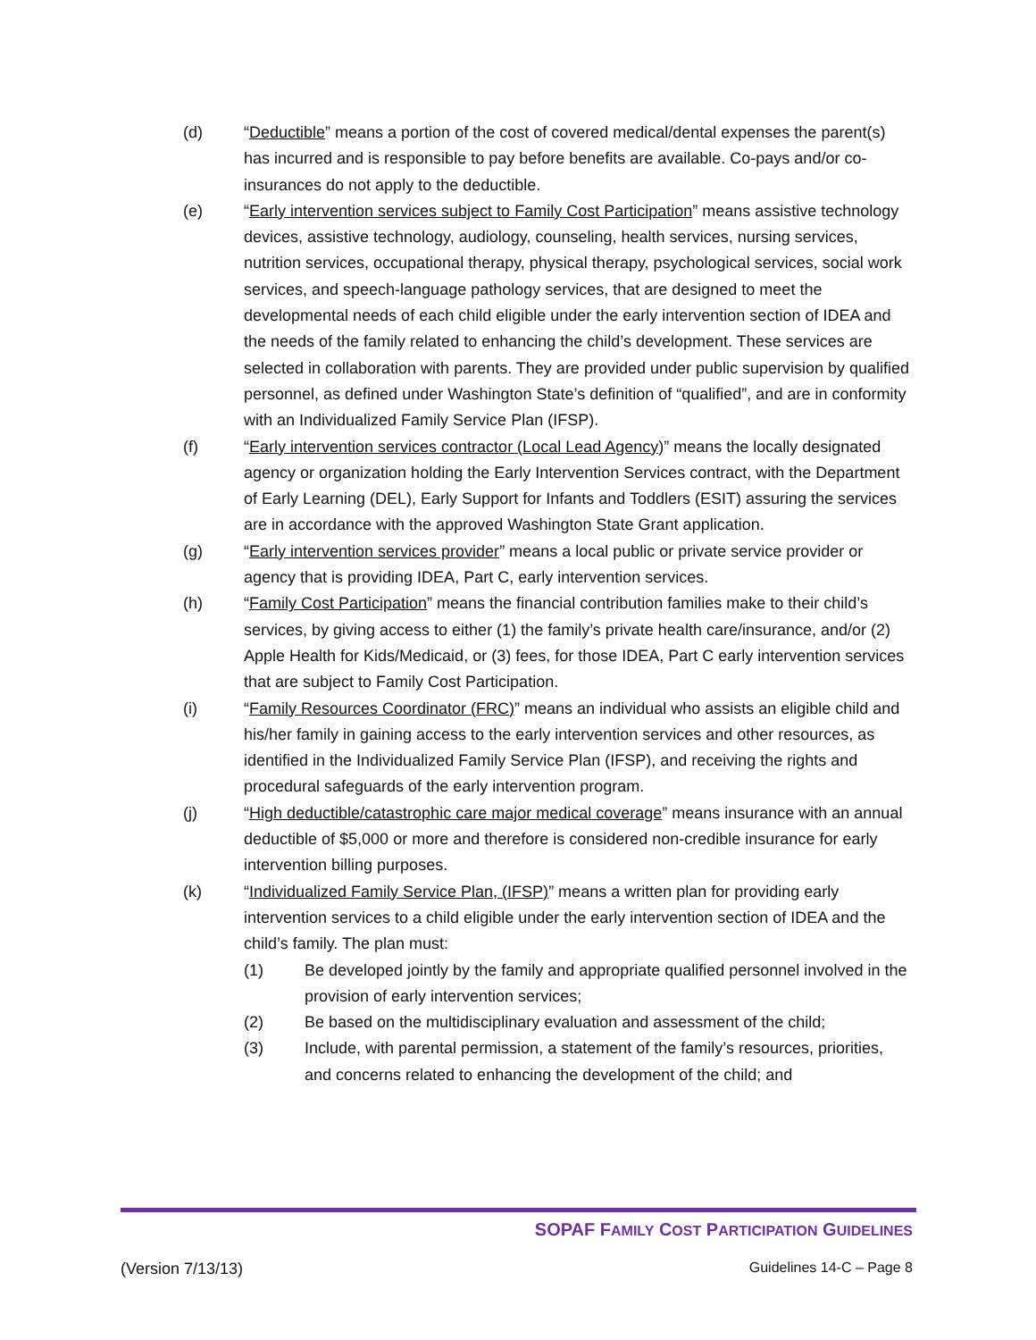(d) “Deductible” means a portion of the cost of covered medical/dental expenses the parent(s) has incurred and is responsible to pay before benefits are available. Co-pays and/or co-insurances do not apply to the deductible.
(e) “Early intervention services subject to Family Cost Participation” means assistive technology devices, assistive technology, audiology, counseling, health services, nursing services, nutrition services, occupational therapy, physical therapy, psychological services, social work services, and speech-language pathology services, that are designed to meet the developmental needs of each child eligible under the early intervention section of IDEA and the needs of the family related to enhancing the child’s development. These services are selected in collaboration with parents. They are provided under public supervision by qualified personnel, as defined under Washington State’s definition of “qualified”, and are in conformity with an Individualized Family Service Plan (IFSP).
(f) “Early intervention services contractor (Local Lead Agency)” means the locally designated agency or organization holding the Early Intervention Services contract, with the Department of Early Learning (DEL), Early Support for Infants and Toddlers (ESIT) assuring the services are in accordance with the approved Washington State Grant application.
(g) “Early intervention services provider” means a local public or private service provider or agency that is providing IDEA, Part C, early intervention services.
(h) “Family Cost Participation” means the financial contribution families make to their child’s services, by giving access to either (1) the family’s private health care/insurance, and/or (2) Apple Health for Kids/Medicaid, or (3) fees, for those IDEA, Part C early intervention services that are subject to Family Cost Participation.
(i) “Family Resources Coordinator (FRC)” means an individual who assists an eligible child and his/her family in gaining access to the early intervention services and other resources, as identified in the Individualized Family Service Plan (IFSP), and receiving the rights and procedural safeguards of the early intervention program.
(j) “High deductible/catastrophic care major medical coverage” means insurance with an annual deductible of $5,000 or more and therefore is considered non-credible insurance for early intervention billing purposes.
(k) “Individualized Family Service Plan, (IFSP)” means a written plan for providing early intervention services to a child eligible under the early intervention section of IDEA and the child’s family. The plan must:
(1) Be developed jointly by the family and appropriate qualified personnel involved in the provision of early intervention services;
(2) Be based on the multidisciplinary evaluation and assessment of the child;
(3) Include, with parental permission, a statement of the family’s resources, priorities, and concerns related to enhancing the development of the child; and
SOPAF FAMILY COST PARTICIPATION GUIDELINES
(Version 7/13/13) Guidelines 14-C – Page 8